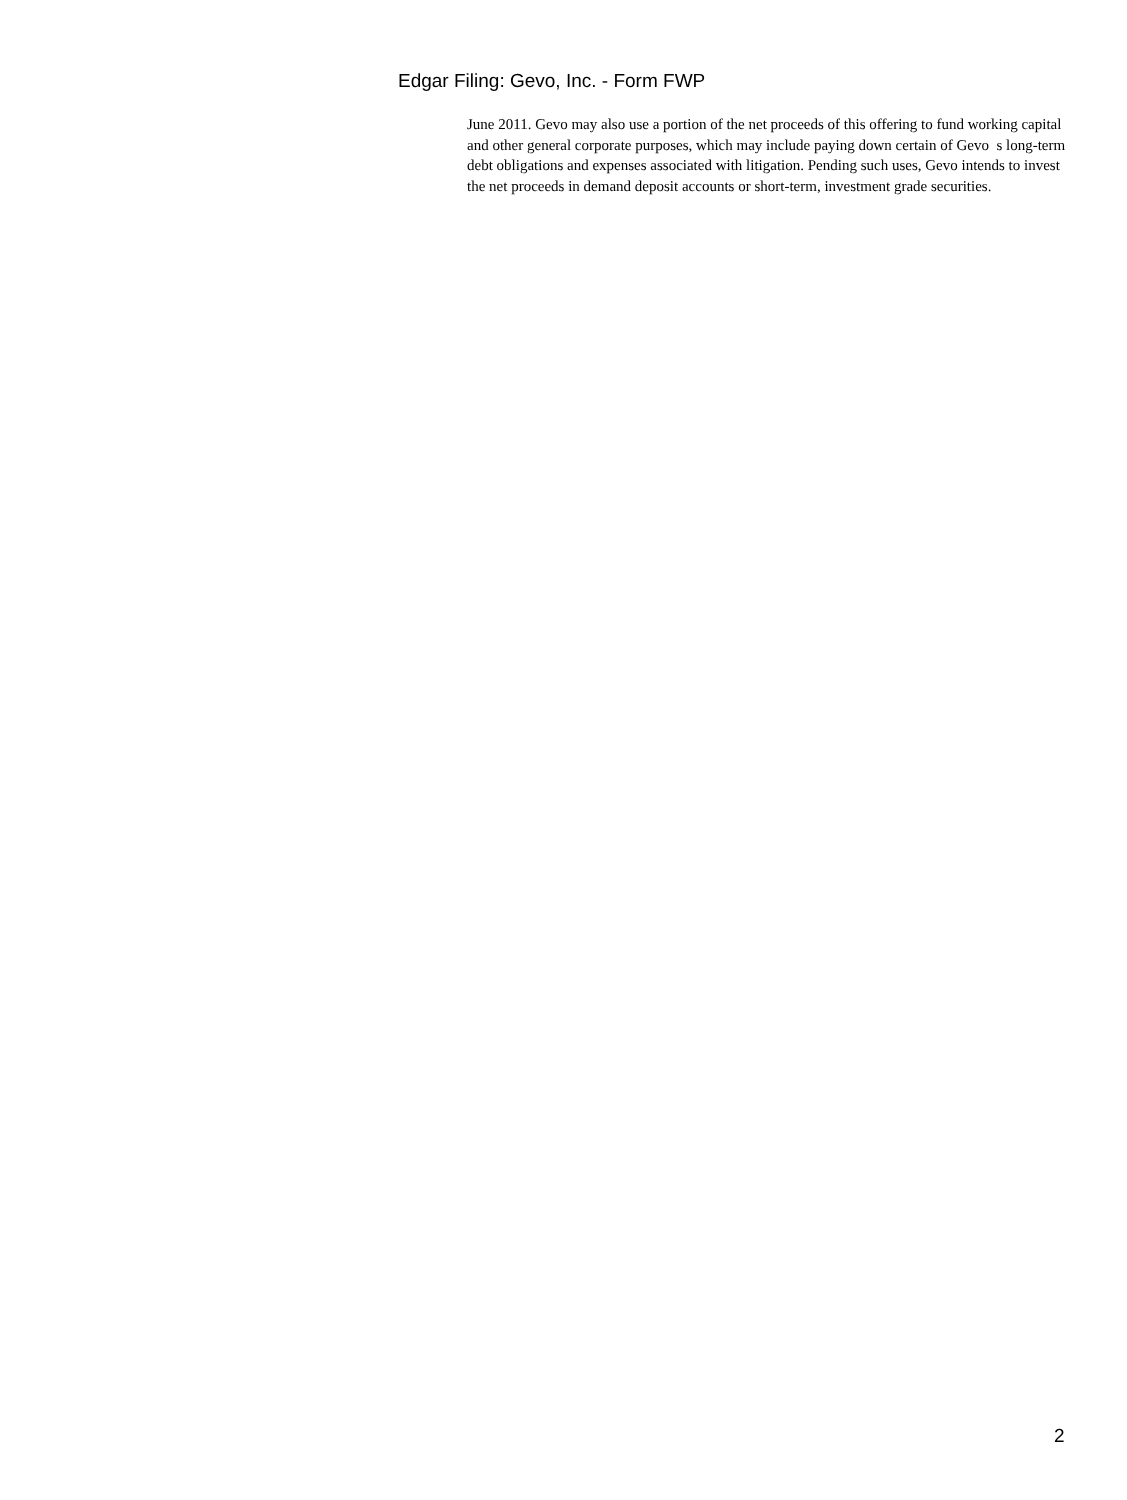Edgar Filing: Gevo, Inc. - Form FWP
June 2011. Gevo may also use a portion of the net proceeds of this offering to fund working capital and other general corporate purposes, which may include paying down certain of Gevo s long-term debt obligations and expenses associated with litigation. Pending such uses, Gevo intends to invest the net proceeds in demand deposit accounts or short-term, investment grade securities.
2